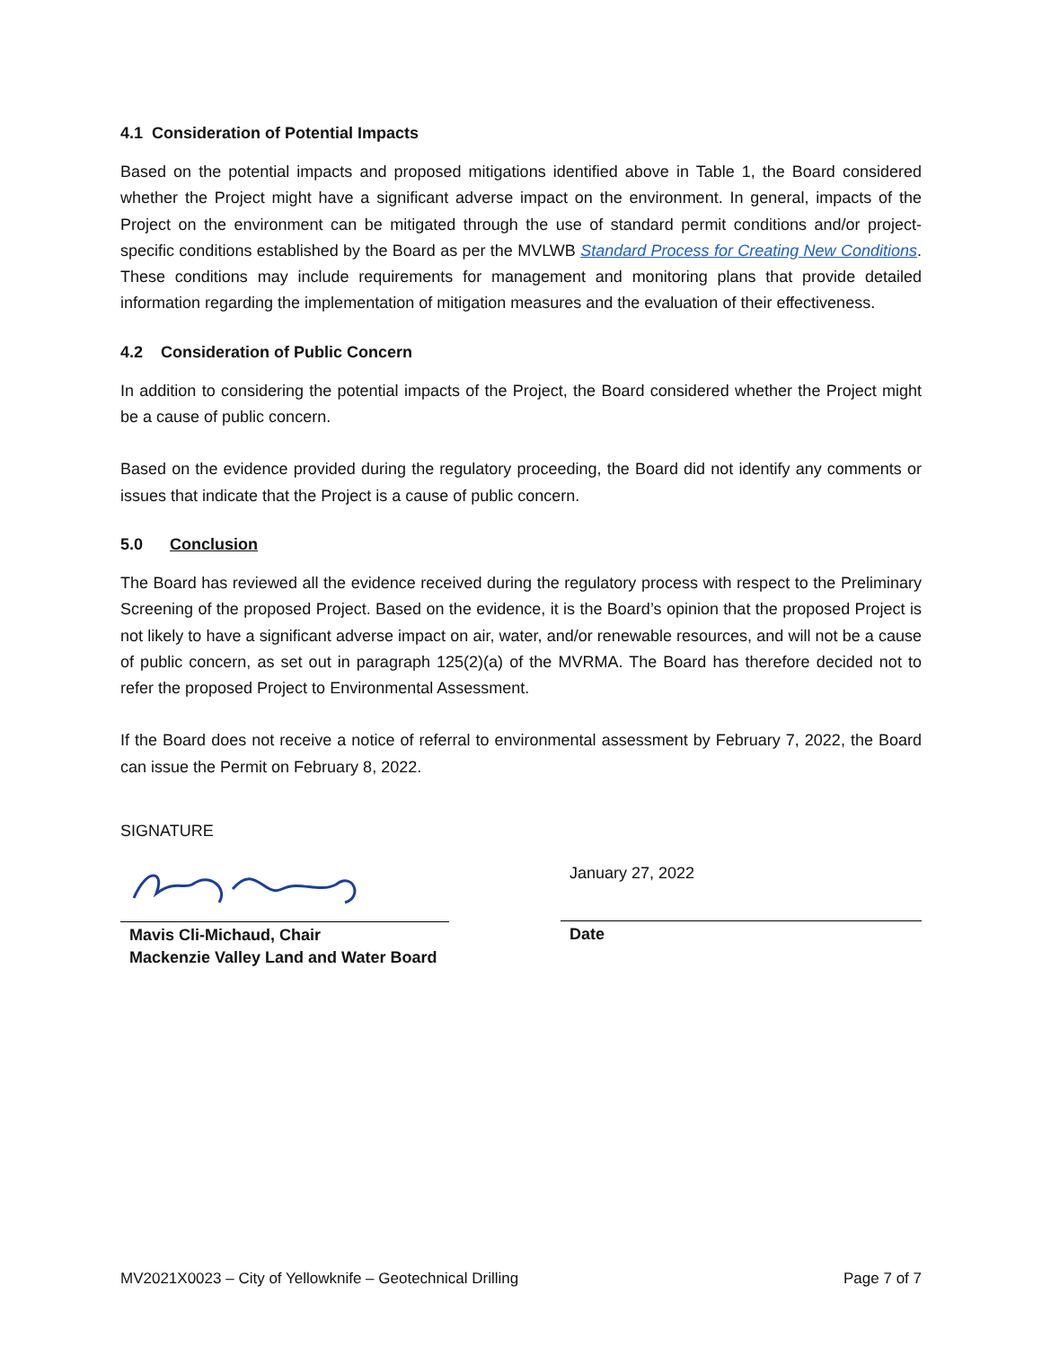4.1 Consideration of Potential Impacts
Based on the potential impacts and proposed mitigations identified above in Table 1, the Board considered whether the Project might have a significant adverse impact on the environment. In general, impacts of the Project on the environment can be mitigated through the use of standard permit conditions and/or project-specific conditions established by the Board as per the MVLWB Standard Process for Creating New Conditions. These conditions may include requirements for management and monitoring plans that provide detailed information regarding the implementation of mitigation measures and the evaluation of their effectiveness.
4.2 Consideration of Public Concern
In addition to considering the potential impacts of the Project, the Board considered whether the Project might be a cause of public concern.
Based on the evidence provided during the regulatory proceeding, the Board did not identify any comments or issues that indicate that the Project is a cause of public concern.
5.0 Conclusion
The Board has reviewed all the evidence received during the regulatory process with respect to the Preliminary Screening of the proposed Project. Based on the evidence, it is the Board’s opinion that the proposed Project is not likely to have a significant adverse impact on air, water, and/or renewable resources, and will not be a cause of public concern, as set out in paragraph 125(2)(a) of the MVRMA. The Board has therefore decided not to refer the proposed Project to Environmental Assessment.
If the Board does not receive a notice of referral to environmental assessment by February 7, 2022, the Board can issue the Permit on February 8, 2022.
SIGNATURE
Mavis Cli-Michaud, Chair
Mackenzie Valley Land and Water Board
January 27, 2022
Date
MV2021X0023 – City of Yellowknife – Geotechnical Drilling Page 7 of 7